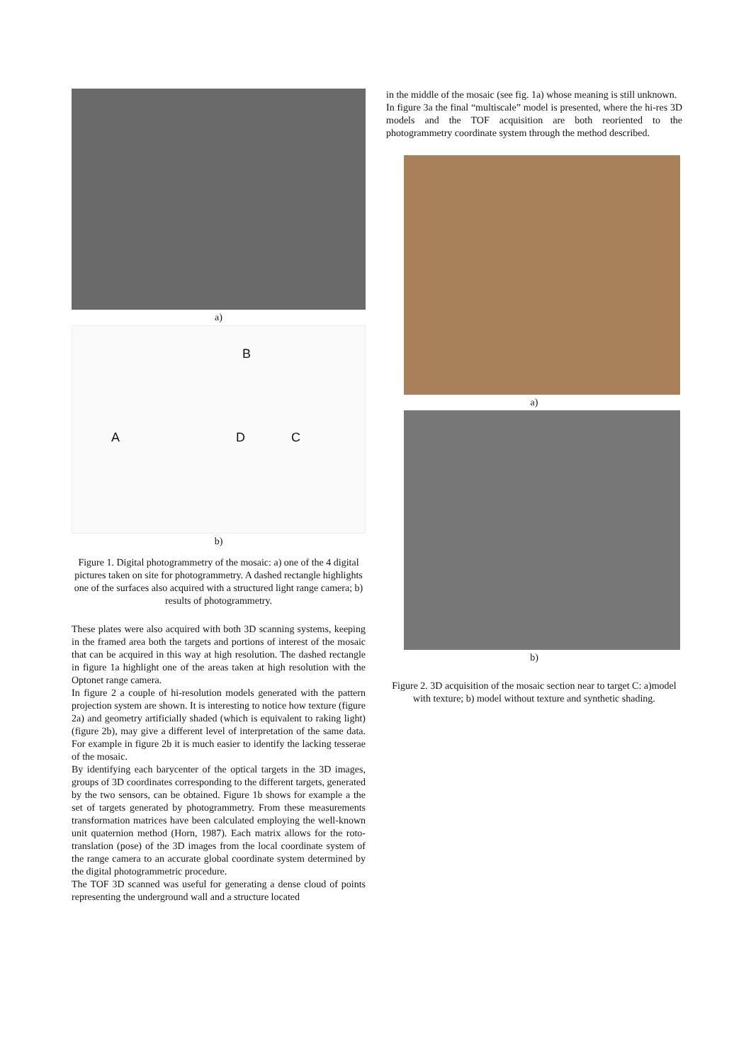a)
B
A D C
b)
Figure 1. Digital photogrammetry of the mosaic: a) one of the 4 digital pictures taken on site for photogrammetry. A dashed rectangle highlights one of the surfaces also acquired with a structured light range camera; b) results of photogrammetry.
These plates were also acquired with both 3D scanning systems, keeping in the framed area both the targets and portions of interest of the mosaic that can be acquired in this way at high resolution. The dashed rectangle in figure 1a highlight one of the areas taken at high resolution with the Optonet range camera.
In figure 2 a couple of hi-resolution models generated with the pattern projection system are shown. It is interesting to notice how texture (figure 2a) and geometry artificially shaded (which is equivalent to raking light) (figure 2b), may give a different level of interpretation of the same data. For example in figure 2b it is much easier to identify the lacking tesserae of the mosaic.
By identifying each barycenter of the optical targets in the 3D images, groups of 3D coordinates corresponding to the different targets, generated by the two sensors, can be obtained. Figure 1b shows for example a the set of targets generated by photogrammetry. From these measurements transformation matrices have been calculated employing the well-known unit quaternion method (Horn, 1987). Each matrix allows for the roto-translation (pose) of the 3D images from the local coordinate system of the range camera to an accurate global coordinate system determined by the digital photogrammetric procedure.
The TOF 3D scanned was useful for generating a dense cloud of points representing the underground wall and a structure located
in the middle of the mosaic (see fig. 1a) whose meaning is still unknown.
In figure 3a the final “multiscale” model is presented, where the hi-res 3D models and the TOF acquisition are both reoriented to the photogrammetry coordinate system through the method described.
a)
b)
Figure 2. 3D acquisition of the mosaic section near to target C: a)model with texture; b) model without texture and synthetic shading.